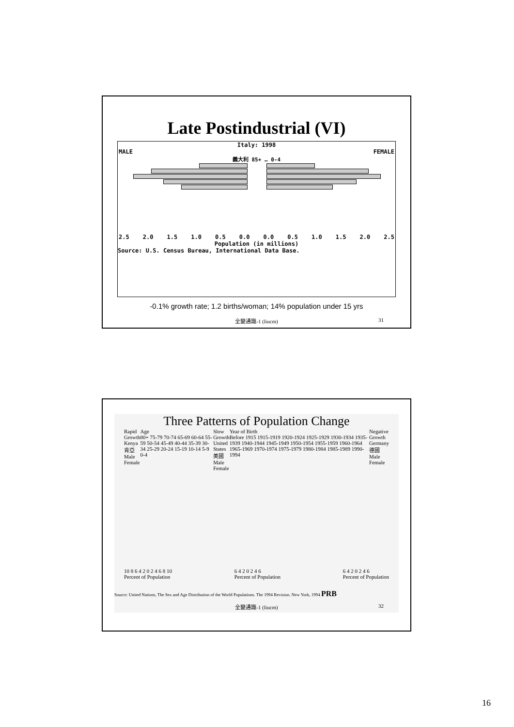Late Postindustrial (VI)
Italy: 1998
MALE FEMALE
義大利 85+ … 0-4
2.5 2.0 1.5 1.0 0.5 0.0 0.0 0.5 1.0 1.5 2.0 2.5
Population (in millions)
Source: U.S. Census Bureau, International Data Base.
-0.1% growth rate; 1.2 births/woman; 14% population under 15 yrs
全變通識-1 (liucm) 31
Three Patterns of Population Change
Rapid Growth
Kenya
肯亞
Male Female
Age
80+ 75-79 70-74 65-69 60-64 55-59 50-54 45-49 40-44 35-39 30-34 25-29 20-24 15-19 10-14 5-9 0-4
Slow Growth
United States
美國
Male Female
Year of Birth
Before 1915 1915-1919 1920-1924 1925-1929 1930-1934 1935-1939 1940-1944 1945-1949 1950-1954 1955-1959 1960-1964 1965-1969 1970-1974 1975-1979 1980-1984 1985-1989 1990-1994
Negative Growth
Germany
德國
Male Female
10 8 6 4 2 0 2 4 6 8 10
Percent of Population
6 4 2 0 2 4 6
Percent of Population
6 4 2 0 2 4 6
Percent of Population
Source: United Nations, The Sex and Age Distribution of the World Populations. The 1994 Revision. New York, 1994 PRB
全變通識-1 (liucm) 32
16